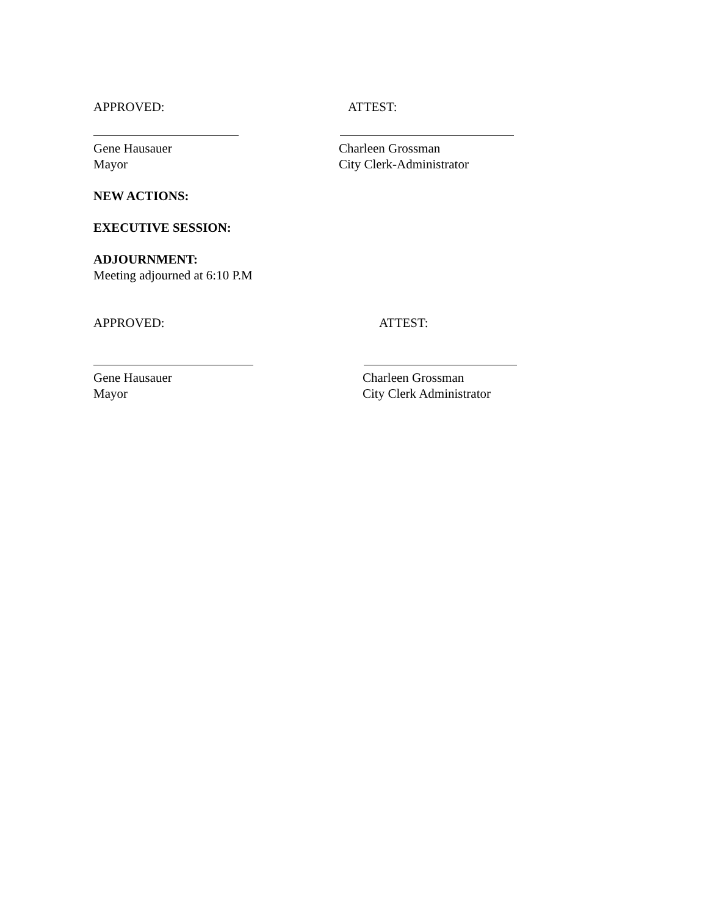APPROVED: ATTEST:
Gene Hausauer Charleen Grossman
Mayor City Clerk-Administrator
NEW ACTIONS:
EXECUTIVE SESSION:
ADJOURNMENT:
Meeting adjourned at 6:10 P.M
APPROVED: ATTEST:
Gene Hausauer Charleen Grossman
Mayor City Clerk Administrator